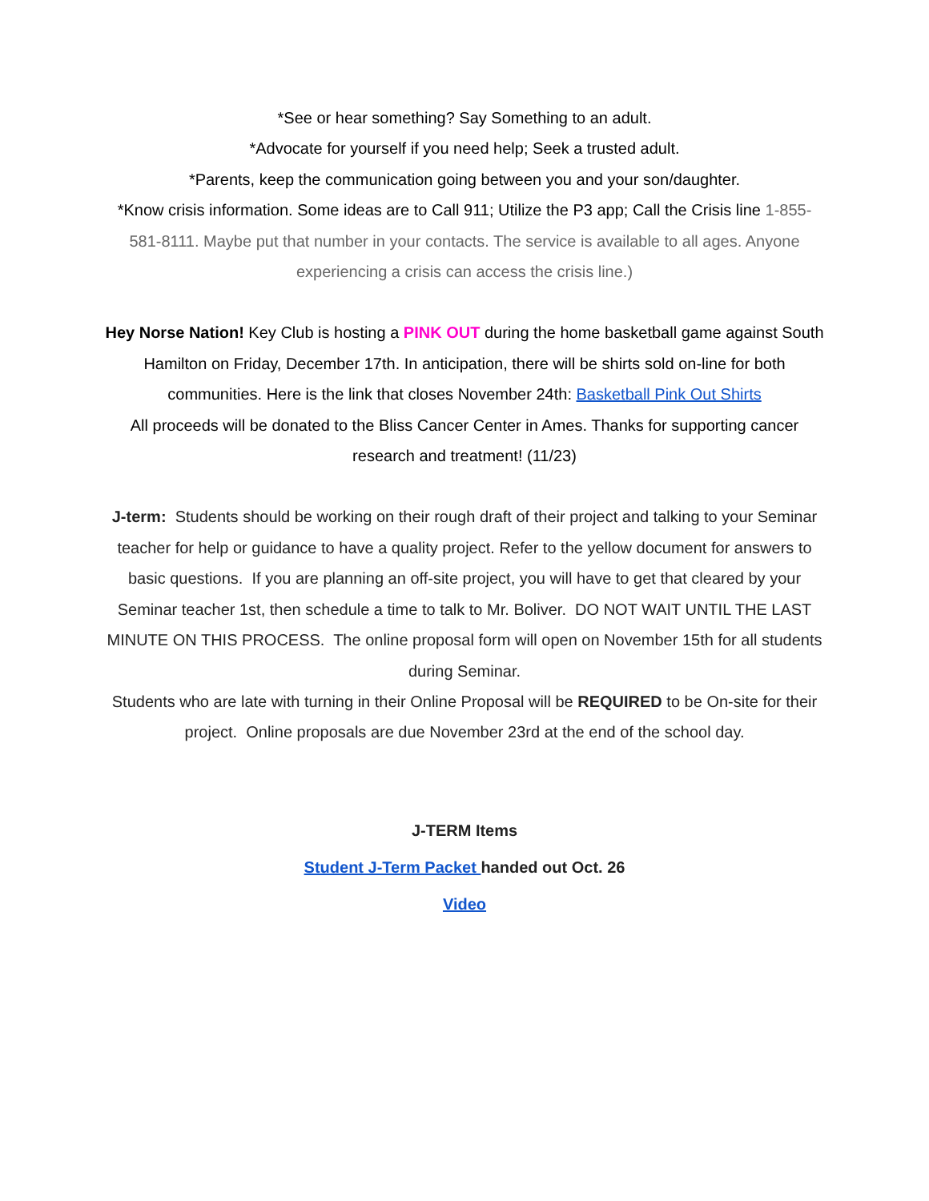*See or hear something? Say Something to an adult.
*Advocate for yourself if you need help; Seek a trusted adult.
*Parents, keep the communication going between you and your son/daughter.
*Know crisis information. Some ideas are to Call 911; Utilize the P3 app; Call the Crisis line 1-855-581-8111. Maybe put that number in your contacts. The service is available to all ages. Anyone experiencing a crisis can access the crisis line.)
Hey Norse Nation! Key Club is hosting a PINK OUT during the home basketball game against South Hamilton on Friday, December 17th. In anticipation, there will be shirts sold on-line for both communities. Here is the link that closes November 24th: Basketball Pink Out Shirts
All proceeds will be donated to the Bliss Cancer Center in Ames. Thanks for supporting cancer research and treatment! (11/23)
J-term: Students should be working on their rough draft of their project and talking to your Seminar teacher for help or guidance to have a quality project. Refer to the yellow document for answers to basic questions. If you are planning an off-site project, you will have to get that cleared by your Seminar teacher 1st, then schedule a time to talk to Mr. Boliver. DO NOT WAIT UNTIL THE LAST MINUTE ON THIS PROCESS. The online proposal form will open on November 15th for all students during Seminar.
Students who are late with turning in their Online Proposal will be REQUIRED to be On-site for their project. Online proposals are due November 23rd at the end of the school day.
J-TERM Items
Student J-Term Packet handed out Oct. 26
Video